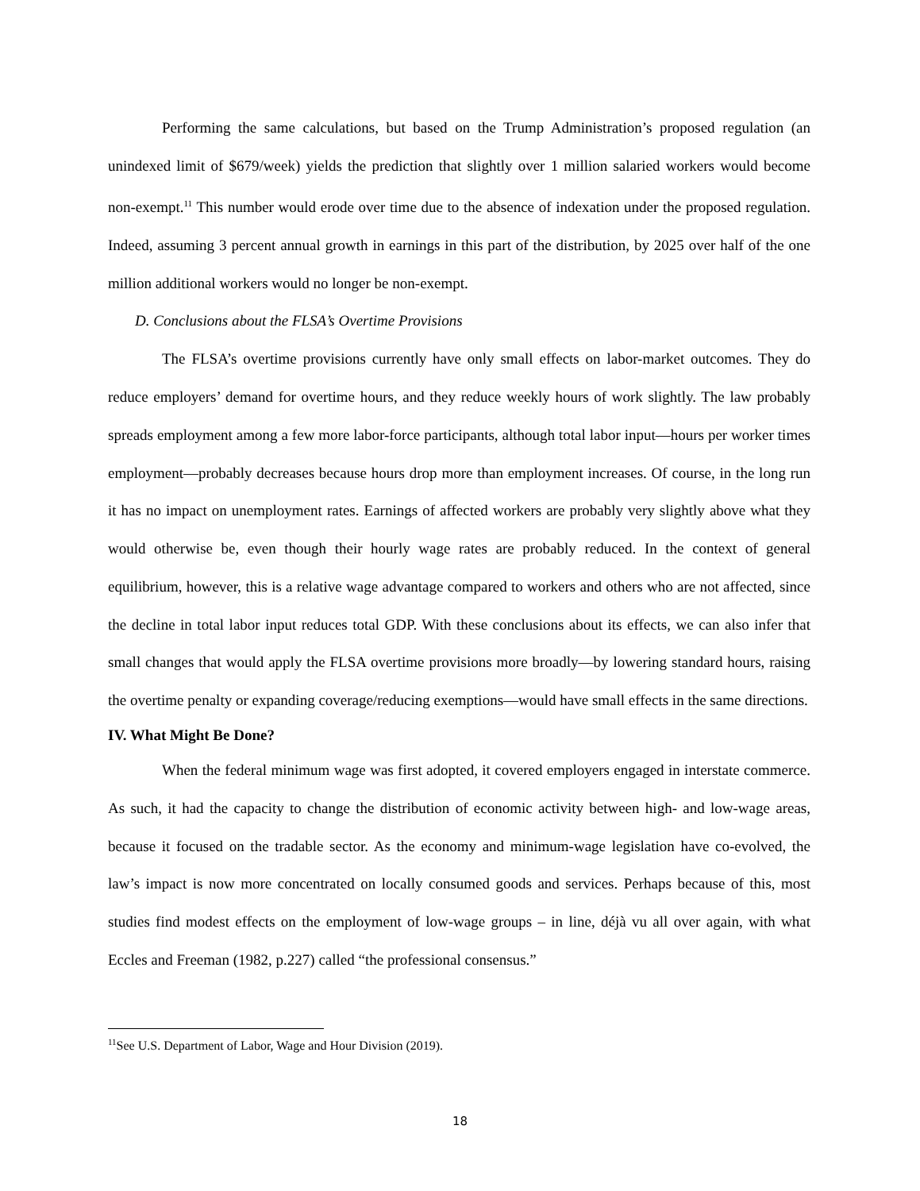Performing the same calculations, but based on the Trump Administration’s proposed regulation (an unindexed limit of $679/week) yields the prediction that slightly over 1 million salaried workers would become non-exempt.<sup>11</sup> This number would erode over time due to the absence of indexation under the proposed regulation. Indeed, assuming 3 percent annual growth in earnings in this part of the distribution, by 2025 over half of the one million additional workers would no longer be non-exempt.
D. Conclusions about the FLSA’s Overtime Provisions
The FLSA’s overtime provisions currently have only small effects on labor-market outcomes. They do reduce employers’ demand for overtime hours, and they reduce weekly hours of work slightly. The law probably spreads employment among a few more labor-force participants, although total labor input—hours per worker times employment—probably decreases because hours drop more than employment increases. Of course, in the long run it has no impact on unemployment rates. Earnings of affected workers are probably very slightly above what they would otherwise be, even though their hourly wage rates are probably reduced. In the context of general equilibrium, however, this is a relative wage advantage compared to workers and others who are not affected, since the decline in total labor input reduces total GDP. With these conclusions about its effects, we can also infer that small changes that would apply the FLSA overtime provisions more broadly—by lowering standard hours, raising the overtime penalty or expanding coverage/reducing exemptions—would have small effects in the same directions.
IV. What Might Be Done?
When the federal minimum wage was first adopted, it covered employers engaged in interstate commerce. As such, it had the capacity to change the distribution of economic activity between high- and low-wage areas, because it focused on the tradable sector. As the economy and minimum-wage legislation have co-evolved, the law’s impact is now more concentrated on locally consumed goods and services. Perhaps because of this, most studies find modest effects on the employment of low-wage groups – in line, déjà vu all over again, with what Eccles and Freeman (1982, p.227) called “the professional consensus.”
<sup>11</sup> See U.S. Department of Labor, Wage and Hour Division (2019).
18